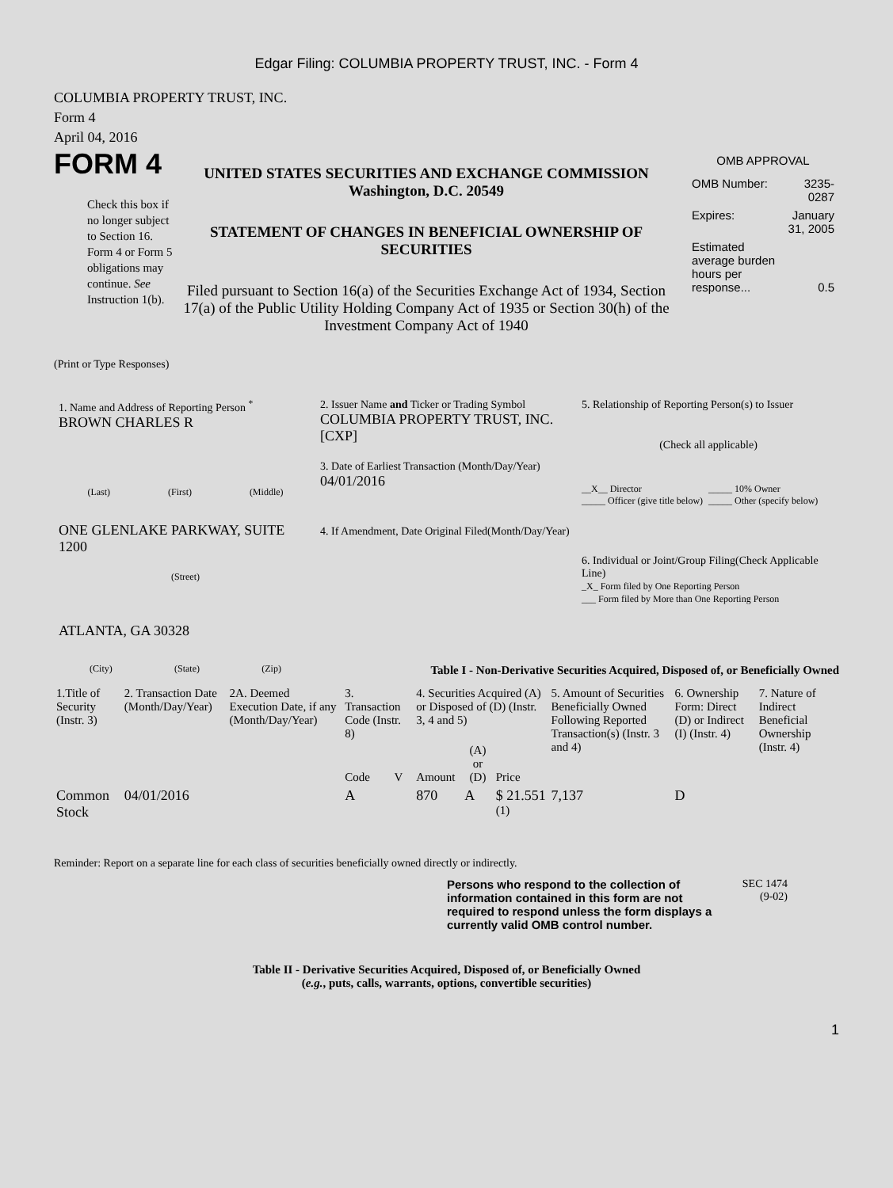Edgar Filing: COLUMBIA PROPERTY TRUST, INC. - Form 4
COLUMBIA PROPERTY TRUST, INC.
Form 4
April 04, 2016
FORM 4
Check this box if no longer subject to Section 16. Form 4 or Form 5 obligations may continue. See Instruction 1(b).
UNITED STATES SECURITIES AND EXCHANGE COMMISSION
Washington, D.C. 20549
STATEMENT OF CHANGES IN BENEFICIAL OWNERSHIP OF SECURITIES
Filed pursuant to Section 16(a) of the Securities Exchange Act of 1934, Section 17(a) of the Public Utility Holding Company Act of 1935 or Section 30(h) of the Investment Company Act of 1940
OMB APPROVAL
| OMB Number: | 3235-0287 |
| Expires: | January 31, 2005 |
| Estimated average burden hours per response... | 0.5 |
(Print or Type Responses)
1. Name and Address of Reporting Person <sup>*</sup>
BROWN CHARLES R
(Last) (First) (Middle)
ONE GLENLAKE PARKWAY, SUITE 1200
(Street)
ATLANTA, GA 30328
(City) (State) (Zip)
2. Issuer Name and Ticker or Trading Symbol
COLUMBIA PROPERTY TRUST, INC. [CXP]
3. Date of Earliest Transaction (Month/Day/Year)
04/01/2016
4. If Amendment, Date Original Filed(Month/Day/Year)
5. Relationship of Reporting Person(s) to Issuer
(Check all applicable)
__X__ Director
_____ Officer (give title below) _____ 10% Owner
_____ Other (specify below)
6. Individual or Joint/Group Filing(Check Applicable Line)
_X_ Form filed by One Reporting Person
___ Form filed by More than One Reporting Person
Table I - Non-Derivative Securities Acquired, Disposed of, or Beneficially Owned
| 1.Title of Security (Instr. 3) | 2. Transaction Date (Month/Day/Year) | 2A. Deemed Execution Date, if any (Month/Day/Year) | 3. Transaction Code (Instr. 8) | | 4. Securities Acquired (A) or Disposed of (D) (Instr. 3, 4 and 5) | | | 5. Amount of Securities Beneficially Owned Following Reported Transaction(s) (Instr. 3 and 4) | 6. Ownership Form: Direct (D) or Indirect (I) (Instr. 4) | 7. Nature of Indirect Beneficial Ownership (Instr. 4) |
| --- | --- | --- | --- | --- | --- | --- | --- | --- | --- | --- |
| | | | Code | V | Amount | (A) or (D) | Price | | | |
| Common Stock | 04/01/2016 | | A | | 870 | A | $ 21.551 <sup>(1)</sup> | 7,137 | D | |
Reminder: Report on a separate line for each class of securities beneficially owned directly or indirectly.
Persons who respond to the collection of information contained in this form are not required to respond unless the form displays a currently valid OMB control number.
SEC 1474
(9-02)
Table II - Derivative Securities Acquired, Disposed of, or Beneficially Owned
(e.g., puts, calls, warrants, options, convertible securities)
1